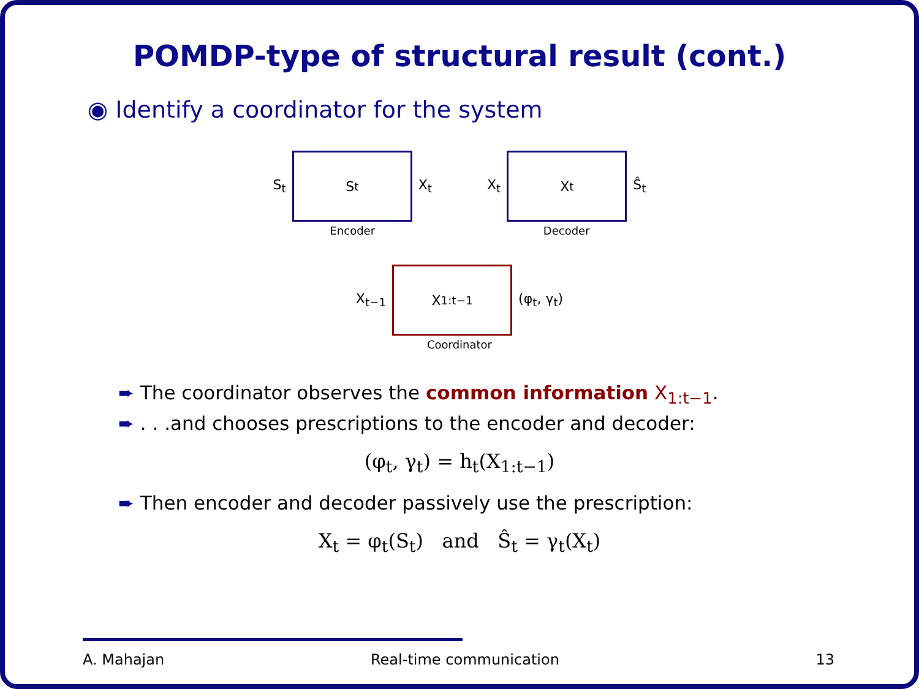POMDP-type of structural result (cont.)
◉ Identify a coordinator for the system
S<sub>t</sub>
S<sub>t</sub>
X<sub>t</sub>
Encoder
X<sub>t</sub>
X<sub>t</sub>
Ŝ<sub>t</sub>
Decoder
X<sub>t−1</sub>
X<sub>1:t−1</sub>
(φ<sub>t</sub>, γ<sub>t</sub>)
Coordinator
➨ The coordinator observes the common information X<sub>1:t−1</sub>.
➨ . . .and chooses prescriptions to the encoder and decoder:
(φ<sub>t</sub>, γ<sub>t</sub>) = h<sub>t</sub>(X<sub>1:t−1</sub>)
➨ Then encoder and decoder passively use the prescription:
X<sub>t</sub> = φ<sub>t</sub>(S<sub>t</sub>) and Ŝ<sub>t</sub> = γ<sub>t</sub>(X<sub>t</sub>)
A. Mahajan Real-time communication 13